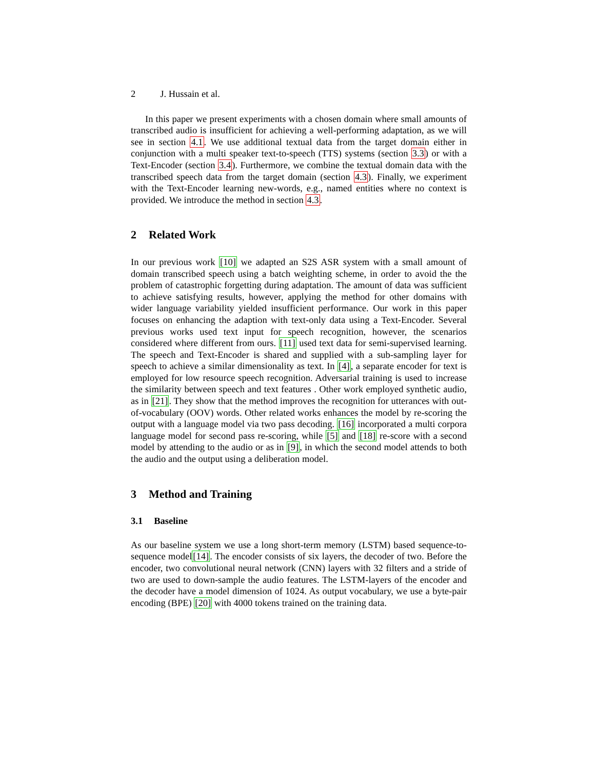2 J. Hussain et al.
In this paper we present experiments with a chosen domain where small amounts of transcribed audio is insufficient for achieving a well-performing adaptation, as we will see in section 4.1. We use additional textual data from the target domain either in conjunction with a multi speaker text-to-speech (TTS) systems (section 3.3) or with a Text-Encoder (section 3.4). Furthermore, we combine the textual domain data with the transcribed speech data from the target domain (section 4.3). Finally, we experiment with the Text-Encoder learning new-words, e.g., named entities where no context is provided. We introduce the method in section 4.3.
2 Related Work
In our previous work [10] we adapted an S2S ASR system with a small amount of domain transcribed speech using a batch weighting scheme, in order to avoid the the problem of catastrophic forgetting during adaptation. The amount of data was sufficient to achieve satisfying results, however, applying the method for other domains with wider language variability yielded insufficient performance. Our work in this paper focuses on enhancing the adaption with text-only data using a Text-Encoder. Several previous works used text input for speech recognition, however, the scenarios considered where different from ours. [11] used text data for semi-supervised learning. The speech and Text-Encoder is shared and supplied with a sub-sampling layer for speech to achieve a similar dimensionality as text. In [4], a separate encoder for text is employed for low resource speech recognition. Adversarial training is used to increase the similarity between speech and text features . Other work employed synthetic audio, as in [21]. They show that the method improves the recognition for utterances with out-of-vocabulary (OOV) words. Other related works enhances the model by re-scoring the output with a language model via two pass decoding. [16] incorporated a multi corpora language model for second pass re-scoring, while [5] and [18] re-score with a second model by attending to the audio or as in [9], in which the second model attends to both the audio and the output using a deliberation model.
3 Method and Training
3.1 Baseline
As our baseline system we use a long short-term memory (LSTM) based sequence-to-sequence model[14]. The encoder consists of six layers, the decoder of two. Before the encoder, two convolutional neural network (CNN) layers with 32 filters and a stride of two are used to down-sample the audio features. The LSTM-layers of the encoder and the decoder have a model dimension of 1024. As output vocabulary, we use a byte-pair encoding (BPE) [20] with 4000 tokens trained on the training data.